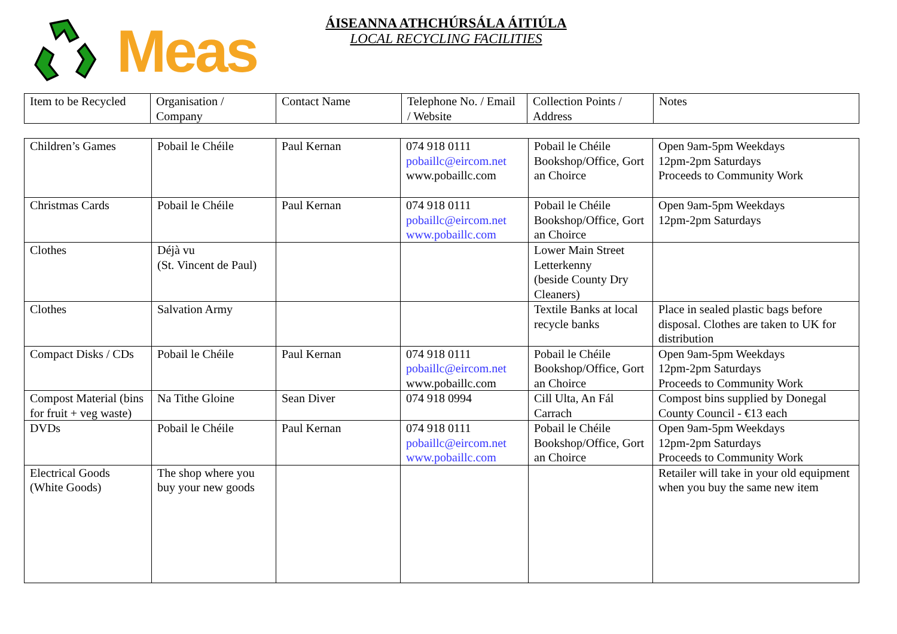Meas
ÁISEANNA ATHCHÚRSÁLA ÁITIÚLA
LOCAL RECYCLING FACILITIES
| Item to be Recycled | Organisation / Company | Contact Name | Telephone No. / Email / Website | Collection Points / Address | Notes |
| Children’s Games | Pobail le Chéile | Paul Kernan | 074 918 0111 pobaillc@eircom.net www.pobaillc.com | Pobail le Chéile Bookshop/Office, Gort an Choirce | Open 9am-5pm Weekdays 12pm-2pm Saturdays Proceeds to Community Work |
| Christmas Cards | Pobail le Chéile | Paul Kernan | 074 918 0111 pobaillc@eircom.net www.pobaillc.com | Pobail le Chéile Bookshop/Office, Gort an Choirce | Open 9am-5pm Weekdays 12pm-2pm Saturdays |
| Clothes | Déjà vu (St. Vincent de Paul) | | | Lower Main Street Letterkenny (beside County Dry Cleaners) | |
| Clothes | Salvation Army | | | Textile Banks at local recycle banks | Place in sealed plastic bags before disposal. Clothes are taken to UK for distribution |
| Compact Disks / CDs | Pobail le Chéile | Paul Kernan | 074 918 0111 pobaillc@eircom.net www.pobaillc.com | Pobail le Chéile Bookshop/Office, Gort an Choirce | Open 9am-5pm Weekdays 12pm-2pm Saturdays Proceeds to Community Work |
| Compost Material (bins for fruit + veg waste) | Na Tithe Gloine | Sean Diver | 074 918 0994 | Cill Ulta, An Fál Carrach | Compost bins supplied by Donegal County Council - €13 each |
| DVDs | Pobail le Chéile | Paul Kernan | 074 918 0111 pobaillc@eircom.net www.pobaillc.com | Pobail le Chéile Bookshop/Office, Gort an Choirce | Open 9am-5pm Weekdays 12pm-2pm Saturdays Proceeds to Community Work |
| Electrical Goods (White Goods) | The shop where you buy your new goods | | | | Retailer will take in your old equipment when you buy the same new item |